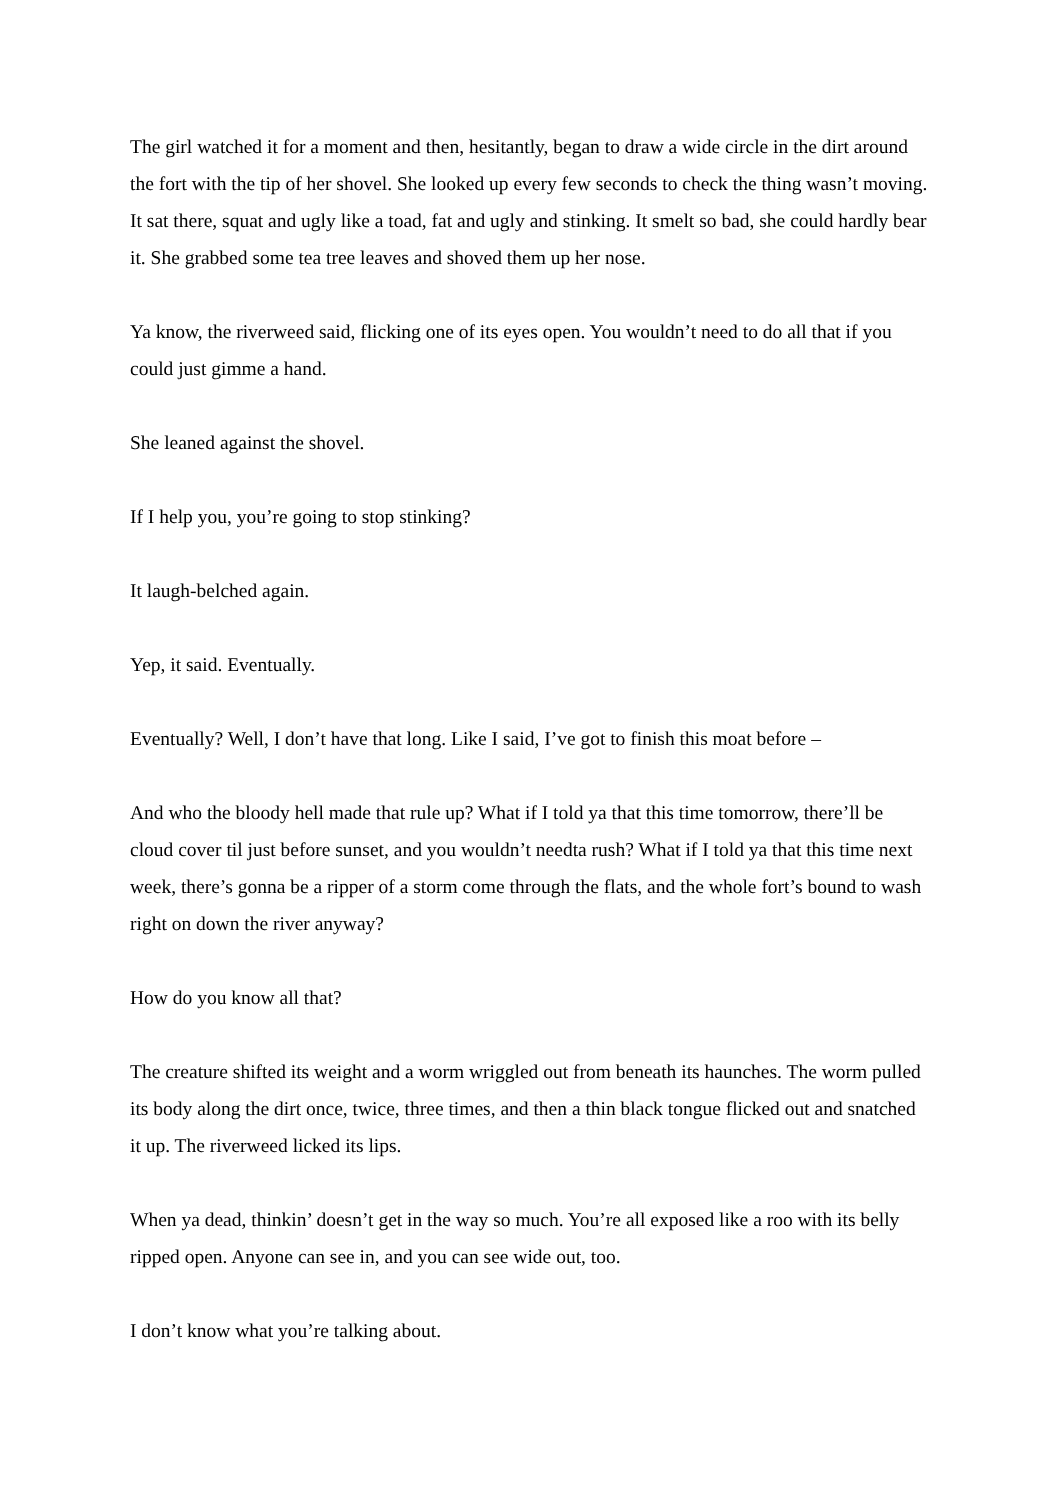The girl watched it for a moment and then, hesitantly, began to draw a wide circle in the dirt around the fort with the tip of her shovel. She looked up every few seconds to check the thing wasn’t moving. It sat there, squat and ugly like a toad, fat and ugly and stinking. It smelt so bad, she could hardly bear it. She grabbed some tea tree leaves and shoved them up her nose.
Ya know, the riverweed said, flicking one of its eyes open. You wouldn’t need to do all that if you could just gimme a hand.
She leaned against the shovel.
If I help you, you’re going to stop stinking?
It laugh-belched again.
Yep, it said. Eventually.
Eventually? Well, I don’t have that long. Like I said, I’ve got to finish this moat before –
And who the bloody hell made that rule up? What if I told ya that this time tomorrow, there’ll be cloud cover til just before sunset, and you wouldn’t needta rush? What if I told ya that this time next week, there’s gonna be a ripper of a storm come through the flats, and the whole fort’s bound to wash right on down the river anyway?
How do you know all that?
The creature shifted its weight and a worm wriggled out from beneath its haunches. The worm pulled its body along the dirt once, twice, three times, and then a thin black tongue flicked out and snatched it up. The riverweed licked its lips.
When ya dead, thinkin’ doesn’t get in the way so much. You’re all exposed like a roo with its belly ripped open. Anyone can see in, and you can see wide out, too.
I don’t know what you’re talking about.